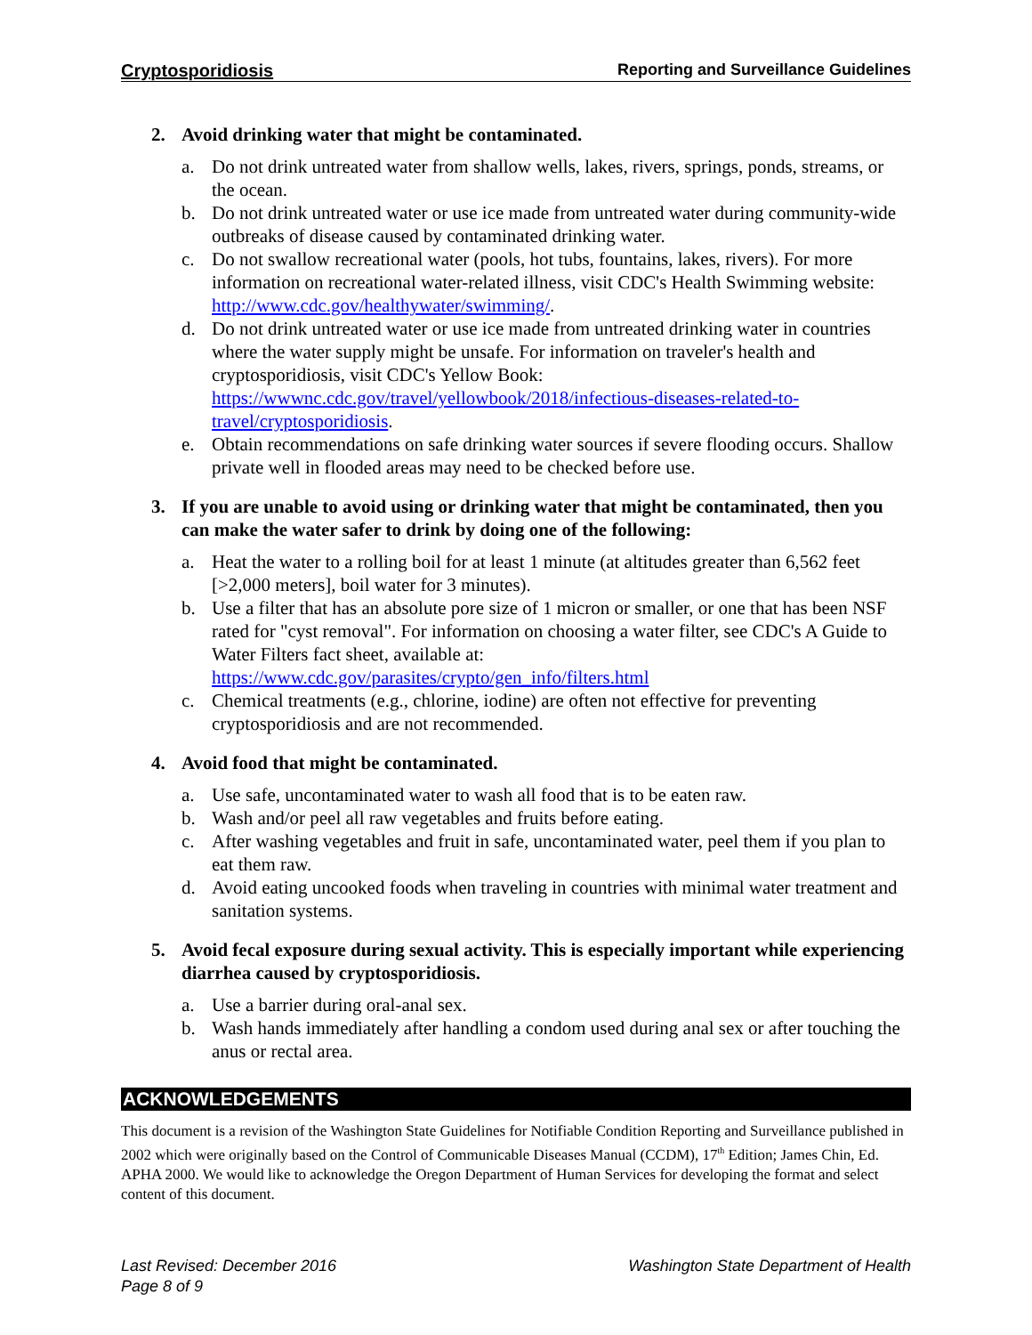Cryptosporidiosis Reporting and Surveillance Guidelines
2. Avoid drinking water that might be contaminated.
a. Do not drink untreated water from shallow wells, lakes, rivers, springs, ponds, streams, or the ocean.
b. Do not drink untreated water or use ice made from untreated water during community-wide outbreaks of disease caused by contaminated drinking water.
c. Do not swallow recreational water (pools, hot tubs, fountains, lakes, rivers). For more information on recreational water-related illness, visit CDC's Health Swimming website: http://www.cdc.gov/healthywater/swimming/.
d. Do not drink untreated water or use ice made from untreated drinking water in countries where the water supply might be unsafe. For information on traveler's health and cryptosporidiosis, visit CDC's Yellow Book: https://wwwnc.cdc.gov/travel/yellowbook/2018/infectious-diseases-related-to-travel/cryptosporidiosis.
e. Obtain recommendations on safe drinking water sources if severe flooding occurs. Shallow private well in flooded areas may need to be checked before use.
3. If you are unable to avoid using or drinking water that might be contaminated, then you can make the water safer to drink by doing one of the following:
a. Heat the water to a rolling boil for at least 1 minute (at altitudes greater than 6,562 feet [>2,000 meters], boil water for 3 minutes).
b. Use a filter that has an absolute pore size of 1 micron or smaller, or one that has been NSF rated for "cyst removal". For information on choosing a water filter, see CDC's A Guide to Water Filters fact sheet, available at: https://www.cdc.gov/parasites/crypto/gen_info/filters.html
c. Chemical treatments (e.g., chlorine, iodine) are often not effective for preventing cryptosporidiosis and are not recommended.
4. Avoid food that might be contaminated.
a. Use safe, uncontaminated water to wash all food that is to be eaten raw.
b. Wash and/or peel all raw vegetables and fruits before eating.
c. After washing vegetables and fruit in safe, uncontaminated water, peel them if you plan to eat them raw.
d. Avoid eating uncooked foods when traveling in countries with minimal water treatment and sanitation systems.
5. Avoid fecal exposure during sexual activity. This is especially important while experiencing diarrhea caused by cryptosporidiosis.
a. Use a barrier during oral-anal sex.
b. Wash hands immediately after handling a condom used during anal sex or after touching the anus or rectal area.
ACKNOWLEDGEMENTS
This document is a revision of the Washington State Guidelines for Notifiable Condition Reporting and Surveillance published in 2002 which were originally based on the Control of Communicable Diseases Manual (CCDM), 17<sup>th</sup> Edition; James Chin, Ed. APHA 2000. We would like to acknowledge the Oregon Department of Human Services for developing the format and select content of this document.
Last Revised: December 2016
Page 8 of 9 Washington State Department of Health